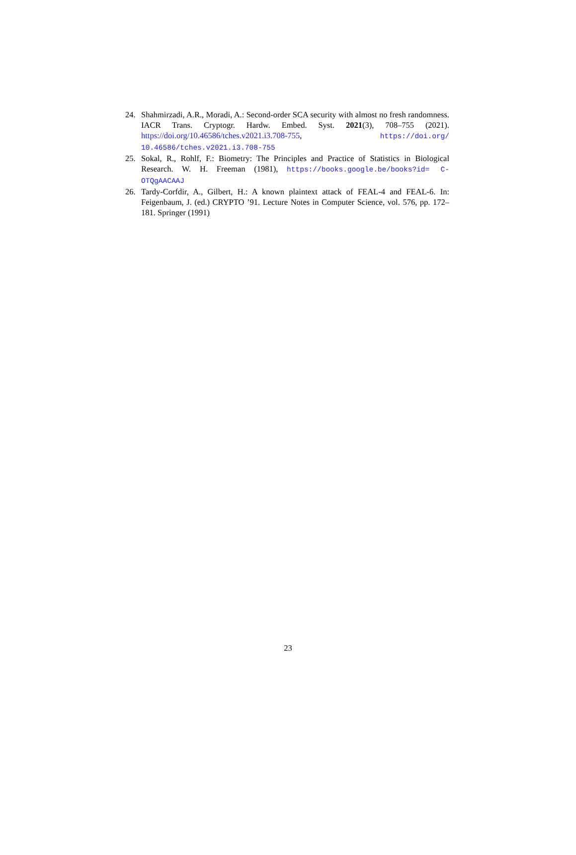24. Shahmirzadi, A.R., Moradi, A.: Second-order SCA security with almost no fresh randomness. IACR Trans. Cryptogr. Hardw. Embed. Syst. 2021(3), 708–755 (2021). https://doi.org/10.46586/tches.v2021.i3.708-755, https://doi.org/ 10.46586/tches.v2021.i3.708-755
25. Sokal, R., Rohlf, F.: Biometry: The Principles and Practice of Statistics in Biological Research. W. H. Freeman (1981), https://books.google.be/books?id= C-OTQgAACAAJ
26. Tardy-Corfdir, A., Gilbert, H.: A known plaintext attack of FEAL-4 and FEAL-6. In: Feigenbaum, J. (ed.) CRYPTO ’91. Lecture Notes in Computer Science, vol. 576, pp. 172–181. Springer (1991)
23